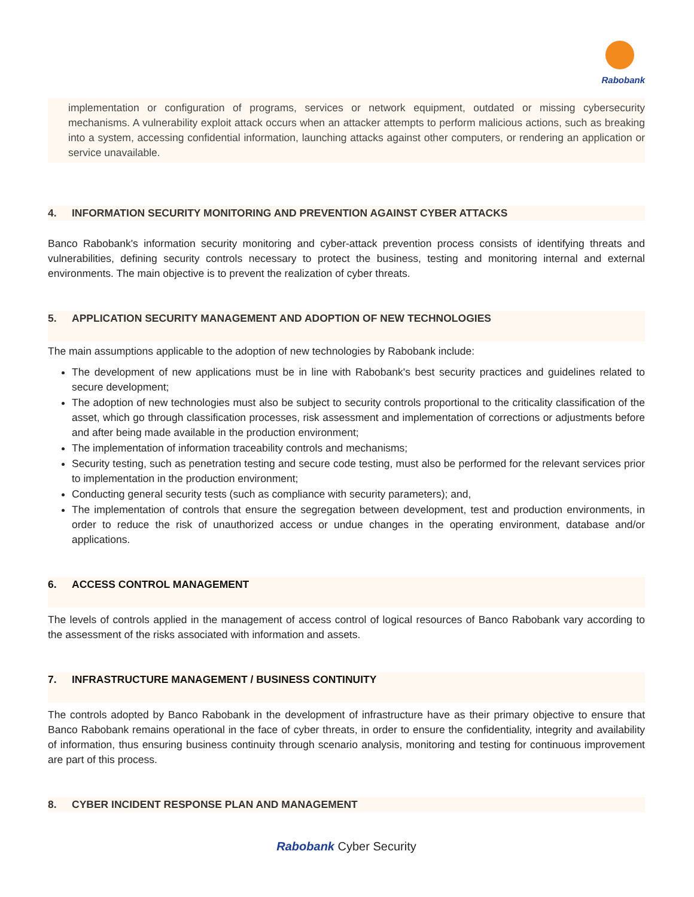Rabobank
implementation or configuration of programs, services or network equipment, outdated or missing cybersecurity mechanisms. A vulnerability exploit attack occurs when an attacker attempts to perform malicious actions, such as breaking into a system, accessing confidential information, launching attacks against other computers, or rendering an application or service unavailable.
4. INFORMATION SECURITY MONITORING AND PREVENTION AGAINST CYBER ATTACKS
Banco Rabobank's information security monitoring and cyber-attack prevention process consists of identifying threats and vulnerabilities, defining security controls necessary to protect the business, testing and monitoring internal and external environments. The main objective is to prevent the realization of cyber threats.
5. APPLICATION SECURITY MANAGEMENT AND ADOPTION OF NEW TECHNOLOGIES
The main assumptions applicable to the adoption of new technologies by Rabobank include:
The development of new applications must be in line with Rabobank's best security practices and guidelines related to secure development;
The adoption of new technologies must also be subject to security controls proportional to the criticality classification of the asset, which go through classification processes, risk assessment and implementation of corrections or adjustments before and after being made available in the production environment;
The implementation of information traceability controls and mechanisms;
Security testing, such as penetration testing and secure code testing, must also be performed for the relevant services prior to implementation in the production environment;
Conducting general security tests (such as compliance with security parameters); and,
The implementation of controls that ensure the segregation between development, test and production environments, in order to reduce the risk of unauthorized access or undue changes in the operating environment, database and/or applications.
6. ACCESS CONTROL MANAGEMENT
The levels of controls applied in the management of access control of logical resources of Banco Rabobank vary according to the assessment of the risks associated with information and assets.
7. INFRASTRUCTURE MANAGEMENT / BUSINESS CONTINUITY
The controls adopted by Banco Rabobank in the development of infrastructure have as their primary objective to ensure that Banco Rabobank remains operational in the face of cyber threats, in order to ensure the confidentiality, integrity and availability of information, thus ensuring business continuity through scenario analysis, monitoring and testing for continuous improvement are part of this process.
8. CYBER INCIDENT RESPONSE PLAN AND MANAGEMENT
Rabobank Cyber Security